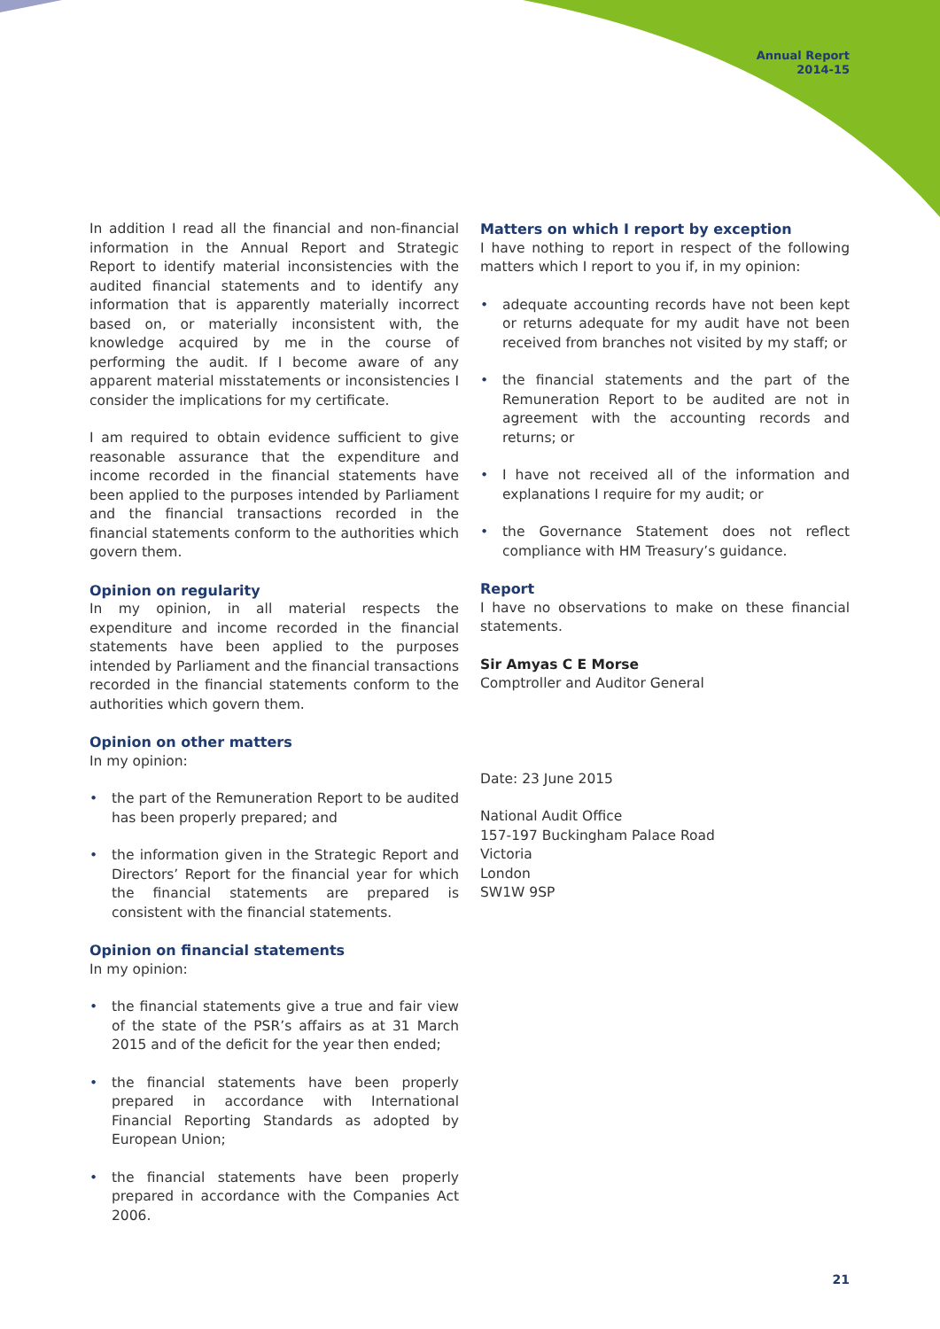Annual Report
2014-15
In addition I read all the financial and non-financial information in the Annual Report and Strategic Report to identify material inconsistencies with the audited financial statements and to identify any information that is apparently materially incorrect based on, or materially inconsistent with, the knowledge acquired by me in the course of performing the audit. If I become aware of any apparent material misstatements or inconsistencies I consider the implications for my certificate.
I am required to obtain evidence sufficient to give reasonable assurance that the expenditure and income recorded in the financial statements have been applied to the purposes intended by Parliament and the financial transactions recorded in the financial statements conform to the authorities which govern them.
Opinion on regularity
In my opinion, in all material respects the expenditure and income recorded in the financial statements have been applied to the purposes intended by Parliament and the financial transactions recorded in the financial statements conform to the authorities which govern them.
Opinion on other matters
In my opinion:
• the part of the Remuneration Report to be audited has been properly prepared; and
• the information given in the Strategic Report and Directors’ Report for the financial year for which the financial statements are prepared is consistent with the financial statements.
Opinion on financial statements
In my opinion:
• the financial statements give a true and fair view of the state of the PSR’s affairs as at 31 March 2015 and of the deficit for the year then ended;
• the financial statements have been properly prepared in accordance with International Financial Reporting Standards as adopted by European Union;
• the financial statements have been properly prepared in accordance with the Companies Act 2006.
Matters on which I report by exception
I have nothing to report in respect of the following matters which I report to you if, in my opinion:
• adequate accounting records have not been kept or returns adequate for my audit have not been received from branches not visited by my staff; or
• the financial statements and the part of the Remuneration Report to be audited are not in agreement with the accounting records and returns; or
• I have not received all of the information and explanations I require for my audit; or
• the Governance Statement does not reflect compliance with HM Treasury’s guidance.
Report
I have no observations to make on these financial statements.
Sir Amyas C E Morse
Comptroller and Auditor General
Date: 23 June 2015
National Audit Office
157-197 Buckingham Palace Road
Victoria
London
SW1W 9SP
21